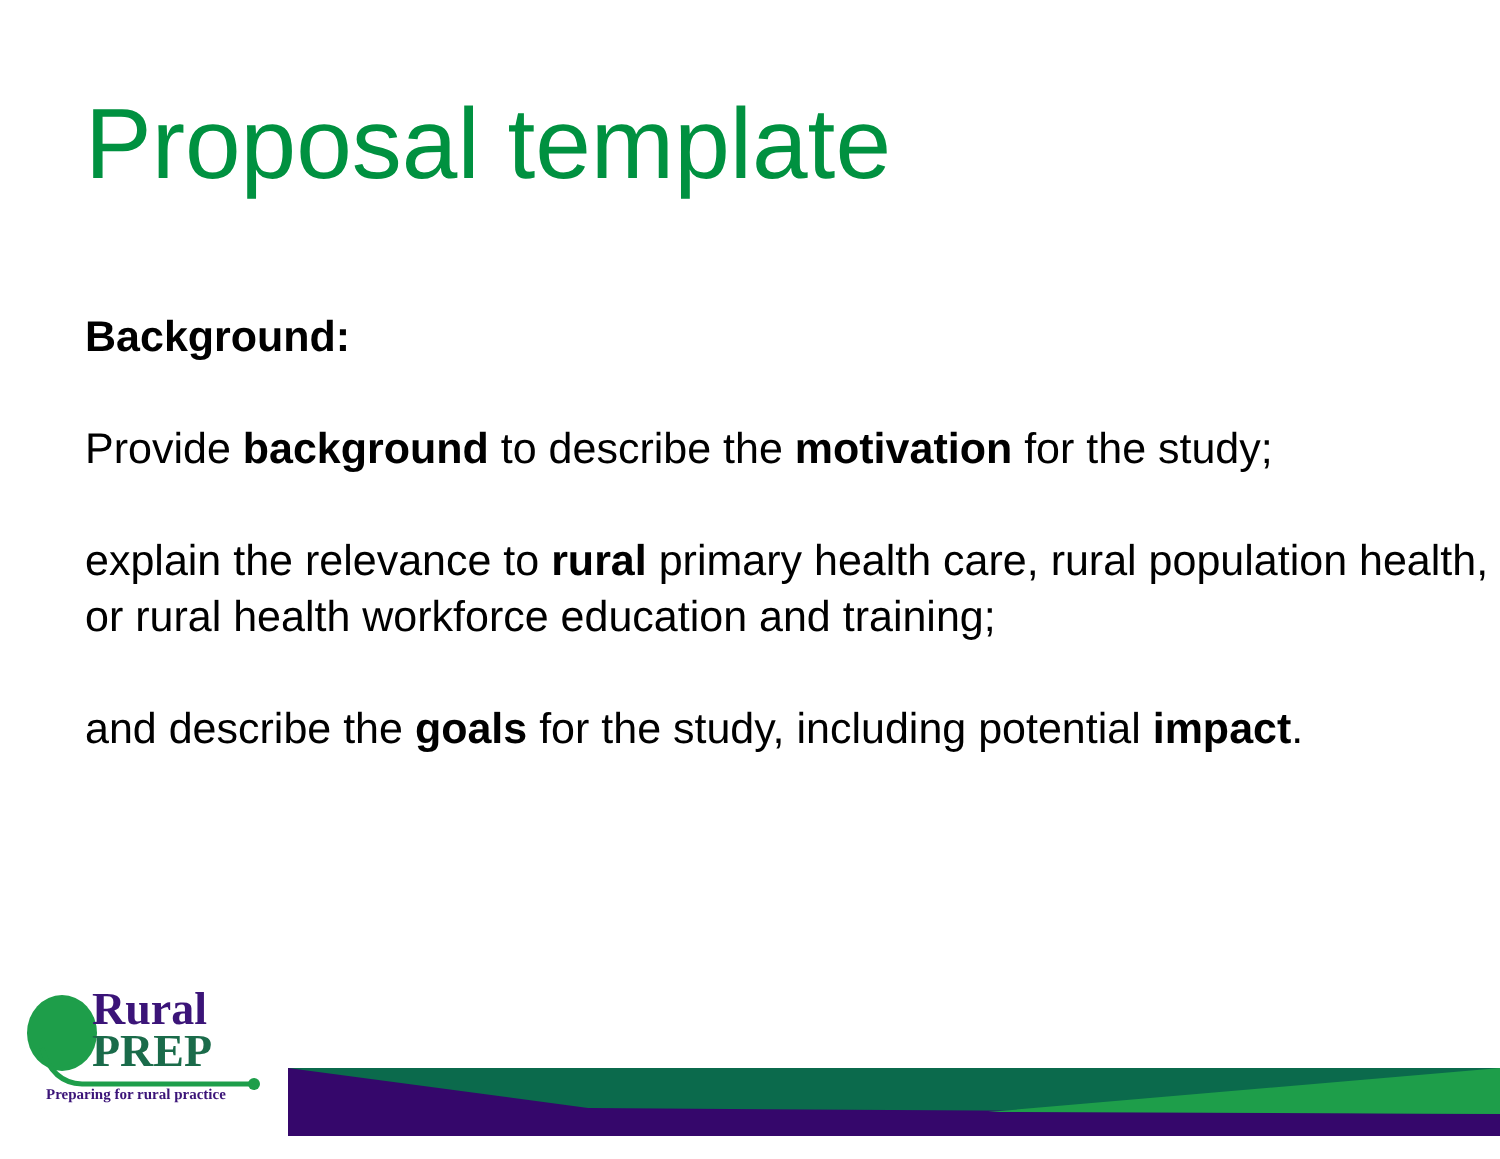Proposal template
Background:
Provide background to describe the motivation for the study;
explain the relevance to rural primary health care, rural population health, or rural health workforce education and training;
and describe the goals for the study, including potential impact.
Rural
PREP
Preparing for rural practice